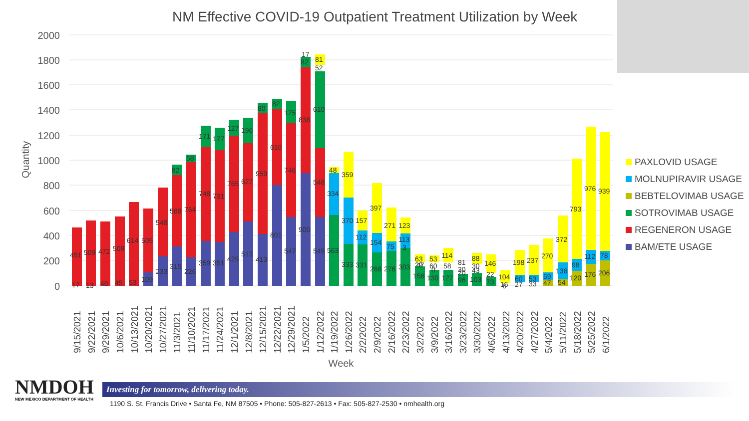NM Effective COVID-19 Outpatient Treatment Utilization by Week
2000
1800
1600
1400
1200
1000
800
600
400
200
0
Quantity
Week
451
509
472
509
614
505
548
566
764
748
731
765
627
959
610
746
838
548
82
58
171
177
127
196
80
82
175
82
610
17
81
52
48
334
359
370
157
112
397
154
271
75
123
113
3
315
226
359
351
429
513
413
801
547
900
549
563
333
331
268
276
303
233
109
17
13
40
45
53
63
53
114
81
88
146
104
198
237
270
372
793
976
939
29
60
58
30
30
22
60
53
59
136
98
112
78
47
0
20
43
156
130
127
96
103
73
16
27
33
47
54
120
176
206
6
9/15/2021
9/22/2021
9/29/2021
10/6/2021
10/13/2021
10/20/2021
10/27/2021
11/3/2021
11/10/2021
11/17/2021
11/24/2021
12/1/2021
12/8/2021
12/15/2021
12/22/2021
12/29/2021
1/5/2022
1/12/2022
1/19/2022
1/26/2022
2/2/2022
2/9/2022
2/16/2022
2/23/2022
3/2/2022
3/9/2022
3/16/2022
3/23/2022
3/30/2022
4/6/2022
4/13/2022
4/20/2022
4/27/2022
5/4/2022
5/11/2022
5/18/2022
5/25/2022
6/1/2022
PAXLOVID USAGE
MOLNUPIRAVIR USAGE
BEBTELOVIMAB USAGE
SOTROVIMAB USAGE
REGENERON USAGE
BAM/ETE USAGE
NMDOH
NEW MEXICO DEPARTMENT OF HEALTH
Investing for tomorrow, delivering today.
1190 S. St. Francis Drive • Santa Fe, NM 87505 • Phone: 505-827-2613 • Fax: 505-827-2530 • nmhealth.org